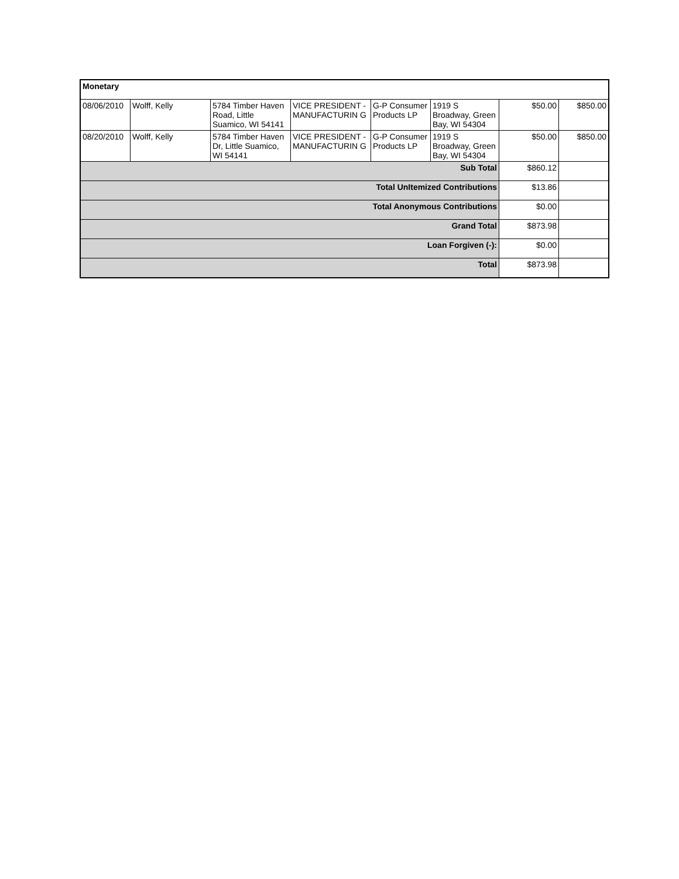| Monetary | | | | | | | |
| --- | --- | --- | --- | --- | --- | --- | --- |
| 08/06/2010 | Wolff, Kelly | 5784 Timber Haven Road, Little Suamico, WI 54141 | VICE PRESIDENT - MANUFACTURIN G | G-P Consumer Products LP | 1919 S Broadway, Green Bay, WI 54304 | $50.00 | $850.00 |
| 08/20/2010 | Wolff, Kelly | 5784 Timber Haven Dr, Little Suamico, WI 54141 | VICE PRESIDENT - MANUFACTURIN G | G-P Consumer Products LP | 1919 S Broadway, Green Bay, WI 54304 | $50.00 | $850.00 |
| Sub Total | | | | | | $860.12 | |
| Total UnItemized Contributions | | | | | | $13.86 | |
| Total Anonymous Contributions | | | | | | $0.00 | |
| Grand Total | | | | | | $873.98 | |
| Loan Forgiven (-): | | | | | | $0.00 | |
| Total | | | | | | $873.98 | |